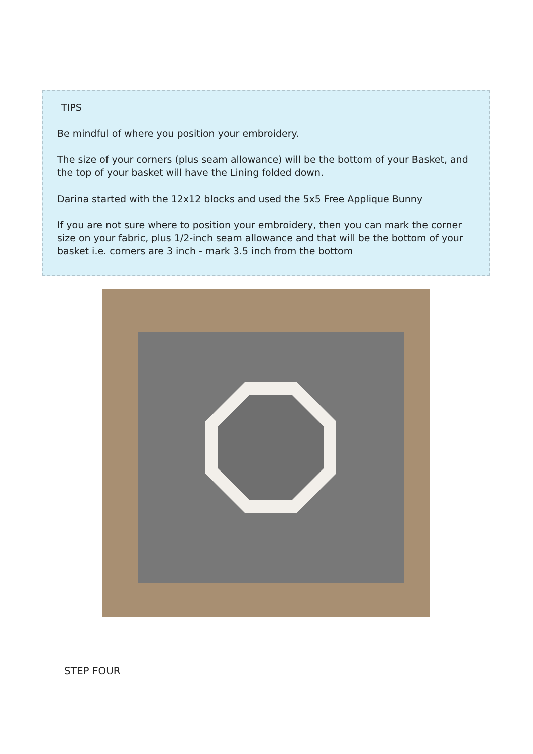TIPS
Be mindful of where you position your embroidery.
The size of your corners (plus seam allowance) will be the bottom of your Basket, and the top of your basket will have the Lining folded down.
Darina started with the 12x12 blocks and used the 5x5 Free Applique Bunny
If you are not sure where to position your embroidery, then you can mark the corner size on your fabric, plus 1/2-inch seam allowance and that will be the bottom of your basket i.e. corners are 3 inch - mark 3.5 inch from the bottom
STEP FOUR